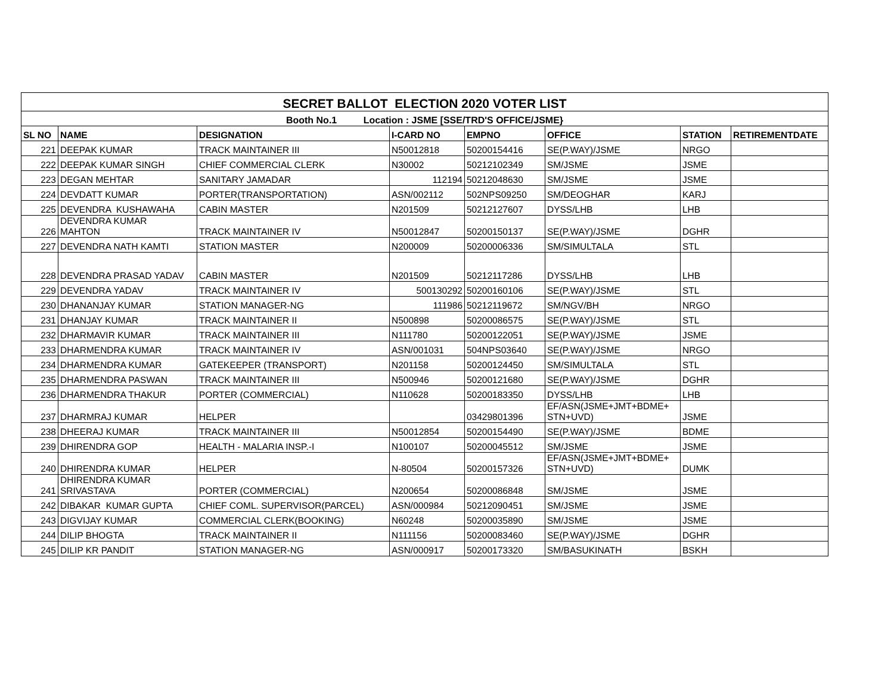| SECRET BALLOT ELECTION 2020 VOTER LIST | | | | | | | |
| --- | --- | --- | --- | --- | --- | --- | --- |
| Booth No.1 Location : JSME [SSE/TRD'S OFFICE/JSME} | | | | | | | |
| SL NO | NAME | DESIGNATION | I-CARD NO | EMPNO | OFFICE | STATION | RETIREMENTDATE |
| 221 | DEEPAK KUMAR | TRACK MAINTAINER III | N50012818 | 50200154416 | SE(P.WAY)/JSME | NRGO | |
| 222 | DEEPAK KUMAR SINGH | CHIEF COMMERCIAL CLERK | N30002 | 50212102349 | SM/JSME | JSME | |
| 223 | DEGAN MEHTAR | SANITARY JAMADAR | 112194 | 50212048630 | SM/JSME | JSME | |
| 224 | DEVDATT KUMAR | PORTER(TRANSPORTATION) | ASN/002112 | 502NPS09250 | SM/DEOGHAR | KARJ | |
| 225 | DEVENDRA KUSHAWAHA | CABIN MASTER | N201509 | 50212127607 | DYSS/LHB | LHB | |
| 226 | DEVENDRA KUMAR MAHTON | TRACK MAINTAINER IV | N50012847 | 50200150137 | SE(P.WAY)/JSME | DGHR | |
| 227 | DEVENDRA NATH KAMTI | STATION MASTER | N200009 | 50200006336 | SM/SIMULTALA | STL | |
| 228 | DEVENDRA PRASAD YADAV | CABIN MASTER | N201509 | 50212117286 | DYSS/LHB | LHB | |
| 229 | DEVENDRA YADAV | TRACK MAINTAINER IV | 500130292 | 50200160106 | SE(P.WAY)/JSME | STL | |
| 230 | DHANANJAY KUMAR | STATION MANAGER-NG | 111986 | 50212119672 | SM/NGV/BH | NRGO | |
| 231 | DHANJAY KUMAR | TRACK MAINTAINER II | N500898 | 50200086575 | SE(P.WAY)/JSME | STL | |
| 232 | DHARMAVIR KUMAR | TRACK MAINTAINER III | N111780 | 50200122051 | SE(P.WAY)/JSME | JSME | |
| 233 | DHARMENDRA KUMAR | TRACK MAINTAINER IV | ASN/001031 | 504NPS03640 | SE(P.WAY)/JSME | NRGO | |
| 234 | DHARMENDRA KUMAR | GATEKEEPER (TRANSPORT) | N201158 | 50200124450 | SM/SIMULTALA | STL | |
| 235 | DHARMENDRA PASWAN | TRACK MAINTAINER III | N500946 | 50200121680 | SE(P.WAY)/JSME | DGHR | |
| 236 | DHARMENDRA THAKUR | PORTER (COMMERCIAL) | N110628 | 50200183350 | DYSS/LHB | LHB | |
| 237 | DHARMRAJ KUMAR | HELPER | | 03429801396 | EF/ASN(JSME+JMT+BDME+ STN+UVD) | JSME | |
| 238 | DHEERAJ KUMAR | TRACK MAINTAINER III | N50012854 | 50200154490 | SE(P.WAY)/JSME | BDME | |
| 239 | DHIRENDRA GOP | HEALTH - MALARIA INSP.-I | N100107 | 50200045512 | SM/JSME | JSME | |
| 240 | DHIRENDRA KUMAR | HELPER | N-80504 | 50200157326 | EF/ASN(JSME+JMT+BDME+ STN+UVD) | DUMK | |
| 241 | DHIRENDRA KUMAR SRIVASTAVA | PORTER (COMMERCIAL) | N200654 | 50200086848 | SM/JSME | JSME | |
| 242 | DIBAKAR KUMAR GUPTA | CHIEF COML. SUPERVISOR(PARCEL) | ASN/000984 | 50212090451 | SM/JSME | JSME | |
| 243 | DIGVIJAY KUMAR | COMMERCIAL CLERK(BOOKING) | N60248 | 50200035890 | SM/JSME | JSME | |
| 244 | DILIP BHOGTA | TRACK MAINTAINER II | N111156 | 50200083460 | SE(P.WAY)/JSME | DGHR | |
| 245 | DILIP KR PANDIT | STATION MANAGER-NG | ASN/000917 | 50200173320 | SM/BASUKINATH | BSKH | |